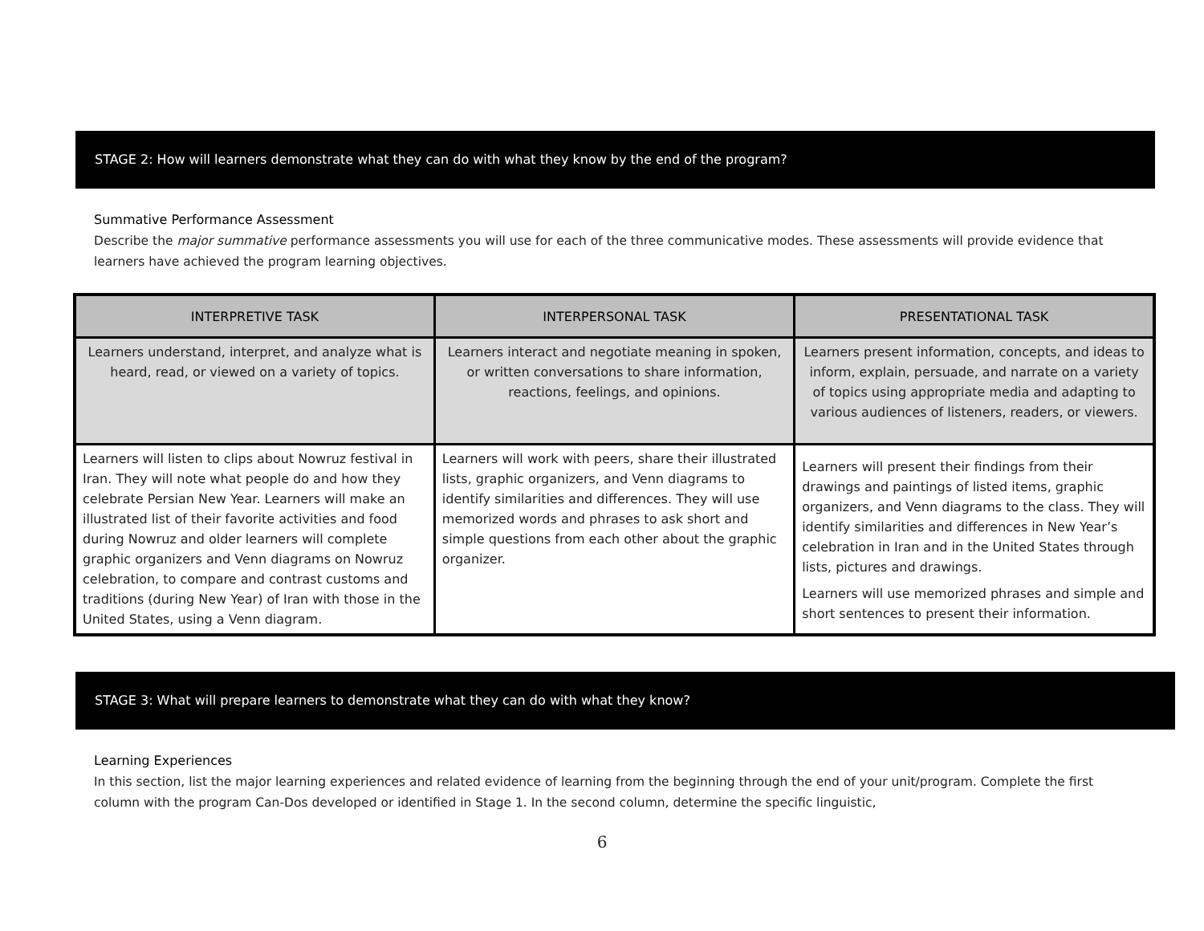STAGE 2: How will learners demonstrate what they can do with what they know by the end of the program?
Summative Performance Assessment
Describe the major summative performance assessments you will use for each of the three communicative modes. These assessments will provide evidence that learners have achieved the program learning objectives.
| INTERPRETIVE TASK | INTERPERSONAL TASK | PRESENTATIONAL TASK |
| --- | --- | --- |
| Learners understand, interpret, and analyze what is heard, read, or viewed on a variety of topics. | Learners interact and negotiate meaning in spoken, or written conversations to share information, reactions, feelings, and opinions. | Learners present information, concepts, and ideas to inform, explain, persuade, and narrate on a variety of topics using appropriate media and adapting to various audiences of listeners, readers, or viewers. |
| Learners will listen to clips about Nowruz festival in Iran. They will note what people do and how they celebrate Persian New Year. Learners will make an illustrated list of their favorite activities and food during Nowruz and older learners will complete graphic organizers and Venn diagrams on Nowruz celebration, to compare and contrast customs and traditions (during New Year) of Iran with those in the United States, using a Venn diagram. | Learners will work with peers, share their illustrated lists, graphic organizers, and Venn diagrams to identify similarities and differences. They will use memorized words and phrases to ask short and simple questions from each other about the graphic organizer. | Learners will present their findings from their drawings and paintings of listed items, graphic organizers, and Venn diagrams to the class. They will identify similarities and differences in New Year’s celebration in Iran and in the United States through lists, pictures and drawings. Learners will use memorized phrases and simple and short sentences to present their information. |
STAGE 3: What will prepare learners to demonstrate what they can do with what they know?
Learning Experiences
In this section, list the major learning experiences and related evidence of learning from the beginning through the end of your unit/program. Complete the first column with the program Can-Dos developed or identified in Stage 1. In the second column, determine the specific linguistic,
6